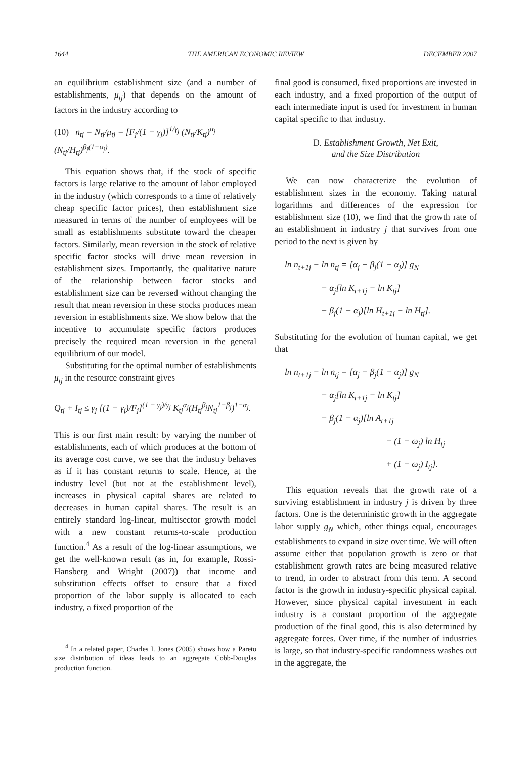1644 THE AMERICAN ECONOMIC REVIEW DECEMBER 2007
an equilibrium establishment size (and a number of establishments, μ<sub>tj</sub>) that depends on the amount of factors in the industry according to
(10) n<sub>tj</sub> = N<sub>tj</sub>/μ<sub>tj</sub> = [F<sub>j</sub>/(1 − γ<sub>j</sub>)]<sup>1/γ<sub>j</sub></sup> (N<sub>tj</sub>/K<sub>tj</sub>)<sup>α<sub>j</sub></sup> (N<sub>tj</sub>/H<sub>tj</sub>)<sup>β<sub>j</sub>(1−α<sub>j</sub>)</sup>.
This equation shows that, if the stock of specific factors is large relative to the amount of labor employed in the industry (which corresponds to a time of relatively cheap specific factor prices), then establishment size measured in terms of the number of employees will be small as establishments substitute toward the cheaper factors. Similarly, mean reversion in the stock of relative specific factor stocks will drive mean reversion in establishment sizes. Importantly, the qualitative nature of the relationship between factor stocks and establishment size can be reversed without changing the result that mean reversion in these stocks produces mean reversion in establishments size. We show below that the incentive to accumulate specific factors produces precisely the required mean reversion in the general equilibrium of our model.
Substituting for the optimal number of establishments μ<sub>tj</sub> in the resource constraint gives
Q<sub>tj</sub> + I<sub>tj</sub> ≤ γ<sub>j</sub> [(1 − γ<sub>j</sub>)/F<sub>j</sub>]<sup>(1 − γ<sub>j</sub>)/γ<sub>j</sub></sup> K<sub>tj</sub><sup>α<sub>j</sub></sup>(H<sub>tj</sub><sup>β<sub>j</sub></sup>N<sub>tj</sub><sup>1−β<sub>j</sub></sup>)<sup>1−α<sub>j</sub></sup>.
This is our first main result: by varying the number of establishments, each of which produces at the bottom of its average cost curve, we see that the industry behaves as if it has constant returns to scale. Hence, at the industry level (but not at the establishment level), increases in physical capital shares are related to decreases in human capital shares. The result is an entirely standard log-linear, multisector growth model with a new constant returns-to-scale production function.<sup>4</sup> As a result of the log-linear assumptions, we get the well-known result (as in, for example, Rossi-Hansberg and Wright (2007)) that income and substitution effects offset to ensure that a fixed proportion of the labor supply is allocated to each industry, a fixed proportion of the
<sup>4</sup> In a related paper, Charles I. Jones (2005) shows how a Pareto size distribution of ideas leads to an aggregate Cobb-Douglas production function.
final good is consumed, fixed proportions are invested in each industry, and a fixed proportion of the output of each intermediate input is used for investment in human capital specific to that industry.
D. Establishment Growth, Net Exit,
and the Size Distribution
We can now characterize the evolution of establishment sizes in the economy. Taking natural logarithms and differences of the expression for establishment size (10), we find that the growth rate of an establishment in industry j that survives from one period to the next is given by
ln n<sub>t+1j</sub> − ln n<sub>tj</sub> = [α<sub>j</sub> + β<sub>j</sub>(1 − α<sub>j</sub>)] g<sub>N</sub>
− α<sub>j</sub>[ln K<sub>t+1j</sub> − ln K<sub>tj</sub>]
− β<sub>j</sub>(1 − α<sub>j</sub>)[ln H<sub>t+1j</sub> − ln H<sub>tj</sub>].
Substituting for the evolution of human capital, we get that
ln n<sub>t+1j</sub> − ln n<sub>tj</sub> = [α<sub>j</sub> + β<sub>j</sub>(1 − α<sub>j</sub>)] g<sub>N</sub>
− α<sub>j</sub>[ln K<sub>t+1j</sub> − ln K<sub>tj</sub>]
− β<sub>j</sub>(1 − α<sub>j</sub>)[ln A<sub>t+1j</sub>
− (1 − ω<sub>j</sub>) ln H<sub>tj</sub>
+ (1 − ω<sub>j</sub>) I<sub>tj</sub>].
This equation reveals that the growth rate of a surviving establishment in industry j is driven by three factors. One is the deterministic growth in the aggregate labor supply g<sub>N</sub> which, other things equal, encourages establishments to expand in size over time. We will often assume either that population growth is zero or that establishment growth rates are being measured relative to trend, in order to abstract from this term. A second factor is the growth in industry-specific physical capital. However, since physical capital investment in each industry is a constant proportion of the aggregate production of the final good, this is also determined by aggregate forces. Over time, if the number of industries is large, so that industry-specific randomness washes out in the aggregate, the